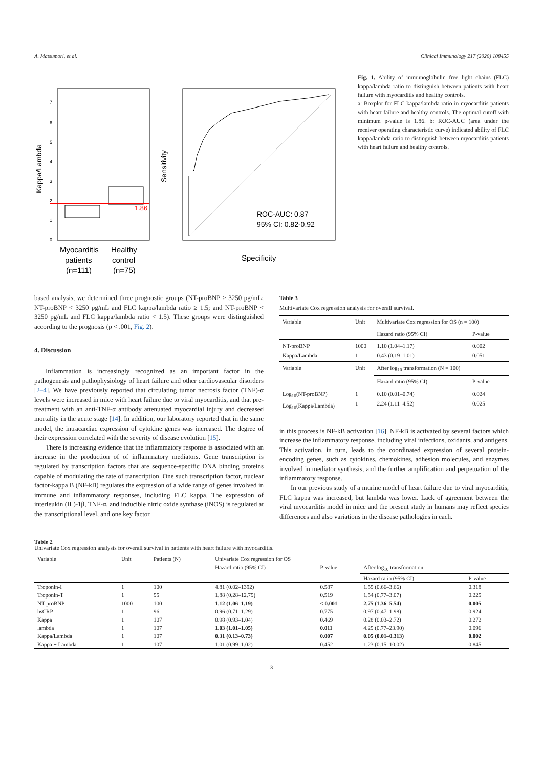A. Matsumori, et al. Clinical Immunology 217 (2020) 108455
Kappa/Lambda
7
6
5
4
3
2
1
0
1.86
Myocarditis
patients
(n=111)
Healthy
control
(n=75)
Sensitivity
ROC-AUC: 0.87
95% CI: 0.82-0.92
Specificity
Fig. 1. Ability of immunoglobulin free light chains (FLC) kappa/lambda ratio to distinguish between patients with heart failure with myocarditis and healthy controls.
a: Boxplot for FLC kappa/lambda ratio in myocarditis patients with heart failure and healthy controls. The optimal cutoff with minimum p-value is 1.86. b: ROC-AUC (area under the receiver operating characteristic curve) indicated ability of FLC kappa/lambda ratio to distinguish between myocarditis patients with heart failure and healthy controls.
based analysis, we determined three prognostic groups (NT-proBNP ≥ 3250 pg/mL; NT-proBNP < 3250 pg/mL and FLC kappa/lambda ratio ≥ 1.5; and NT-proBNP < 3250 pg/mL and FLC kappa/lambda ratio < 1.5). These groups were distinguished according to the prognosis (p < .001, Fig. 2).
4. Discussion
Inflammation is increasingly recognized as an important factor in the pathogenesis and pathophysiology of heart failure and other cardiovascular disorders [2–4]. We have previously reported that circulating tumor necrosis factor (TNF)-α levels were increased in mice with heart failure due to viral myocarditis, and that pre-treatment with an anti-TNF-α antibody attenuated myocardial injury and decreased mortality in the acute stage [14]. In addition, our laboratory reported that in the same model, the intracardiac expression of cytokine genes was increased. The degree of their expression correlated with the severity of disease evolution [15].
There is increasing evidence that the inflammatory response is associated with an increase in the production of of inflammatory mediators. Gene transcription is regulated by transcription factors that are sequence-specific DNA binding proteins capable of modulating the rate of transcription. One such transcription factor, nuclear factor-kappa B (NF-kB) regulates the expression of a wide range of genes involved in immune and inflammatory responses, including FLC kappa. The expression of interleukin (IL)-1β, TNF-α, and inducible nitric oxide synthase (iNOS) is regulated at the transcriptional level, and one key factor
Table 3
Multivariate Cox regression analysis for overall survival.
| Variable | Unit | Multivariate Cox regression for OS (n = 100) | |
| | | Hazard ratio (95% CI) | P-value |
| NT-proBNP Kappa/Lambda | 1000 1 | 1.10 (1.04–1.17) 0.43 (0.19–1.01) | 0.002 0.051 |
| Variable | Unit | After log<sub>10</sub> transformation (N = 100) | |
| | | Hazard ratio (95% CI) | P-value |
| Log<sub>10</sub>(NT-proBNP) Log<sub>10</sub>(Kappa/Lambda) | 1 1 | 0.10 (0.01–0.74) 2.24 (1.11–4.52) | 0.024 0.025 |
in this process is NF-kB activation [16]. NF-kB is activated by several factors which increase the inflammatory response, including viral infections, oxidants, and antigens. This activation, in turn, leads to the coordinated expression of several protein-encoding genes, such as cytokines, chemokines, adhesion molecules, and enzymes involved in mediator synthesis, and the further amplification and perpetuation of the inflammatory response.
In our previous study of a murine model of heart failure due to viral myocarditis, FLC kappa was increased, but lambda was lower. Lack of agreement between the viral myocarditis model in mice and the present study in humans may reflect species differences and also variations in the disease pathologies in each.
Table 2
Univariate Cox regression analysis for overall survival in patients with heart failure with myocarditis.
| Variable | Unit | Patients (N) | Univariate Cox regression for OS | | | |
| | | | Hazard ratio (95% CI) | P-value | After log<sub>10</sub> transformation | |
| | | | | | Hazard ratio (95% CI) | P-value |
| Troponin-I | 1 | 100 | 4.81 (0.02–1392) | 0.587 | 1.55 (0.66–3.66) | 0.318 |
| Troponin-T | 1 | 95 | 1.88 (0.28–12.79) | 0.519 | 1.54 (0.77–3.07) | 0.225 |
| NT-proBNP | 1000 | 100 | 1.12 (1.06–1.19) | < 0.001 | 2.75 (1.36–5.54) | 0.005 |
| hsCRP | 1 | 96 | 0.96 (0.71–1.29) | 0.775 | 0.97 (0.47–1.98) | 0.924 |
| Kappa | 1 | 107 | 0.98 (0.93–1.04) | 0.469 | 0.28 (0.03–2.72) | 0.272 |
| lambda | 1 | 107 | 1.03 (1.01–1.05) | 0.011 | 4.29 (0.77–23.90) | 0.096 |
| Kappa/Lambda | 1 | 107 | 0.31 (0.13–0.73) | 0.007 | 0.05 (0.01–0.313) | 0.002 |
| Kappa + Lambda | 1 | 107 | 1.01 (0.99–1.02) | 0.452 | 1.23 (0.15–10.02) | 0.845 |
3